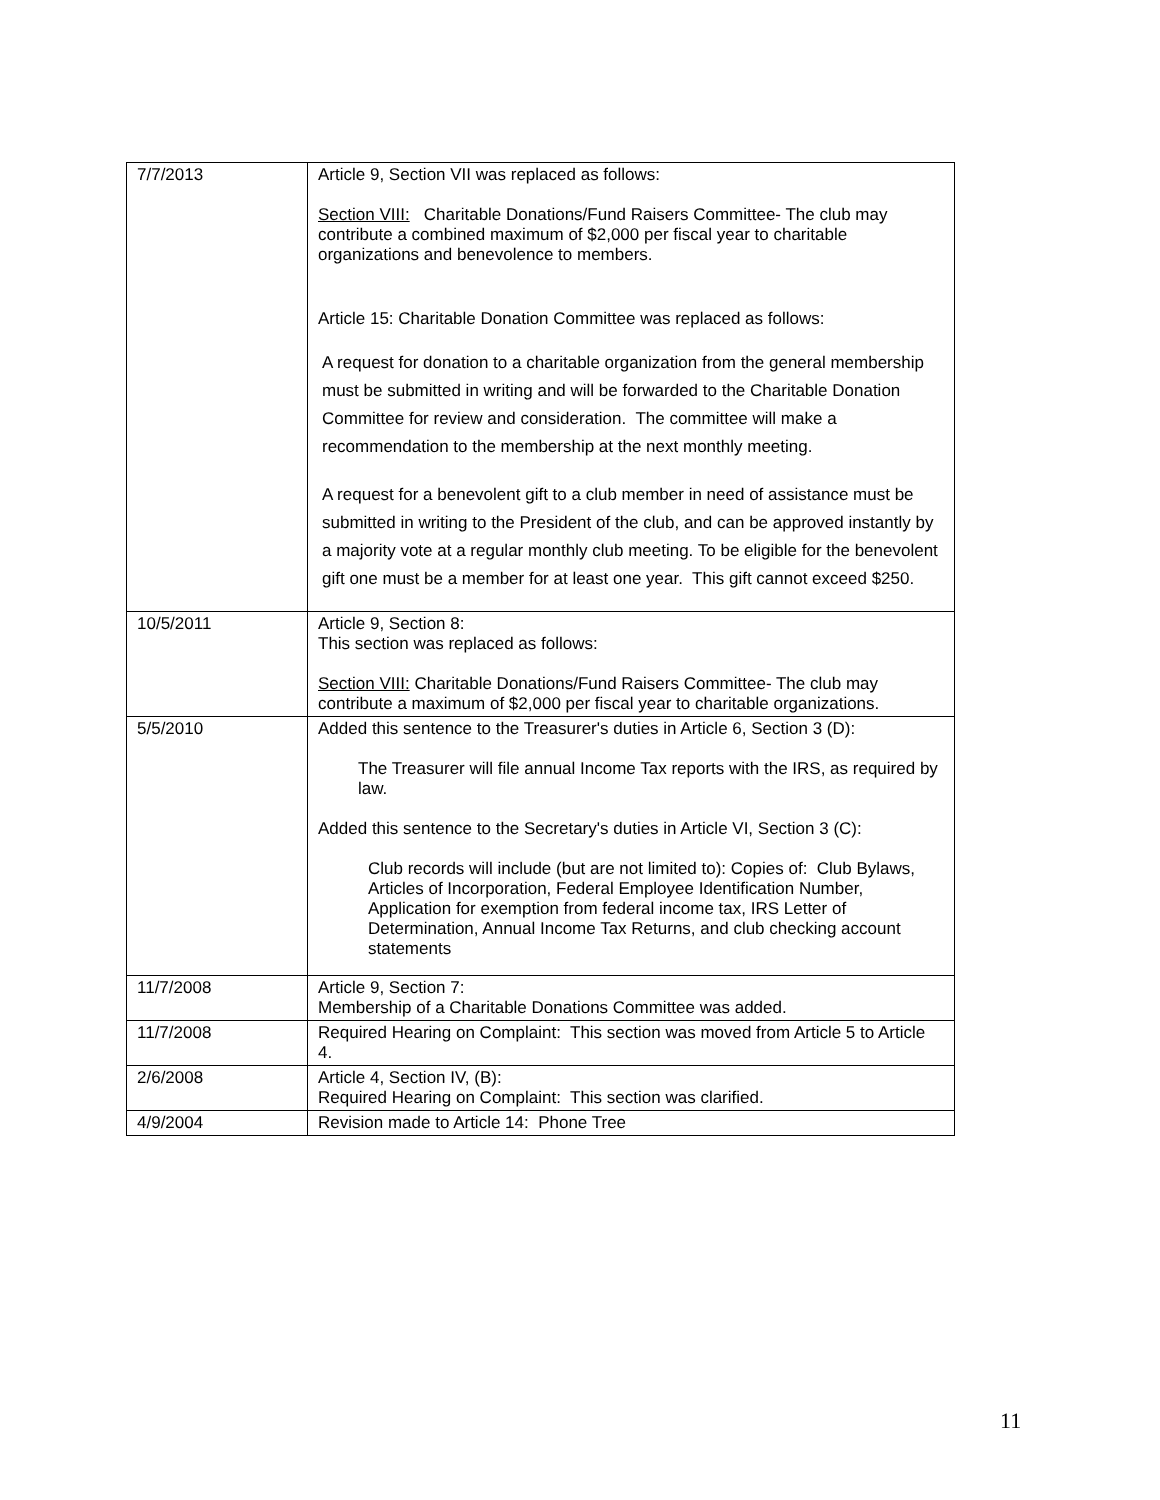| 7/7/2013 | Article 9, Section VII was replaced as follows: Section VIII: Charitable Donations/Fund Raisers Committee- The club may contribute a combined maximum of $2,000 per fiscal year to charitable organizations and benevolence to members. Article 15: Charitable Donation Committee was replaced as follows: A request for donation to a charitable organization from the general membership must be submitted in writing and will be forwarded to the Charitable Donation Committee for review and consideration. The committee will make a recommendation to the membership at the next monthly meeting. A request for a benevolent gift to a club member in need of assistance must be submitted in writing to the President of the club, and can be approved instantly by a majority vote at a regular monthly club meeting. To be eligible for the benevolent gift one must be a member for at least one year. This gift cannot exceed $250. |
| 10/5/2011 | Article 9, Section 8: This section was replaced as follows: Section VIII: Charitable Donations/Fund Raisers Committee- The club may contribute a maximum of $2,000 per fiscal year to charitable organizations. |
| 5/5/2010 | Added this sentence to the Treasurer's duties in Article 6, Section 3 (D): The Treasurer will file annual Income Tax reports with the IRS, as required by law. Added this sentence to the Secretary's duties in Article VI, Section 3 (C): Club records will include (but are not limited to): Copies of: Club Bylaws, Articles of Incorporation, Federal Employee Identification Number, Application for exemption from federal income tax, IRS Letter of Determination, Annual Income Tax Returns, and club checking account statements |
| 11/7/2008 | Article 9, Section 7: Membership of a Charitable Donations Committee was added. |
| 11/7/2008 | Required Hearing on Complaint: This section was moved from Article 5 to Article 4. |
| 2/6/2008 | Article 4, Section IV, (B): Required Hearing on Complaint: This section was clarified. |
| 4/9/2004 | Revision made to Article 14: Phone Tree |
11